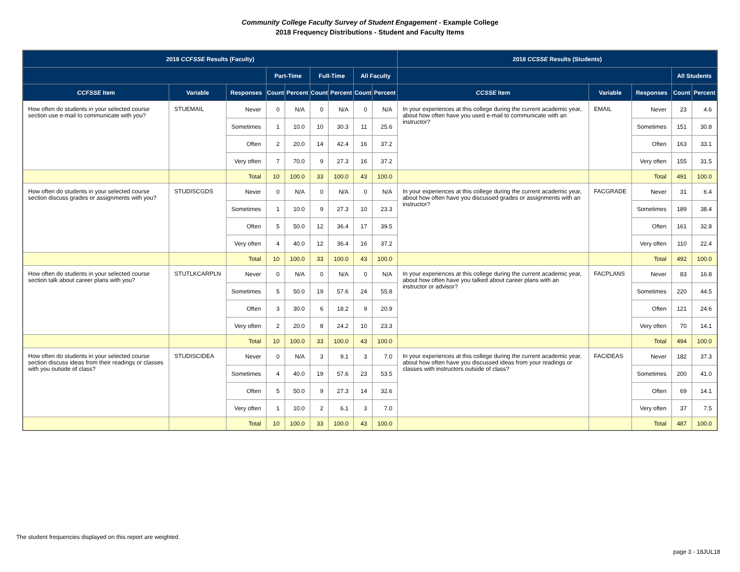Community College Faculty Survey of Student Engagement - Example College
2018 Frequency Distributions - Student and Faculty Items
| 2018 CCFSSE Results (Faculty) | | | | | | | | | 2018 CCSSE Results (Students) | | | | |
| --- | --- | --- | --- | --- | --- | --- | --- | --- | --- | --- | --- | --- | --- |
| | | | Part-Time | | Full-Time | | All Faculty | | | | | All Students | |
| CCFSSE Item | Variable | Responses | Count | Percent | Count | Percent | Count | Percent | CCSSE Item | Variable | Responses | Count | Percent |
| How often do students in your selected course section use e-mail to communicate with you? | STUEMAIL | Never | 0 | N/A | 0 | N/A | 0 | N/A | In your experiences at this college during the current academic year, about how often have you used e-mail to communicate with an instructor? | EMAIL | Never | 23 | 4.6 |
| | | Sometimes | 1 | 10.0 | 10 | 30.3 | 11 | 25.6 | | | Sometimes | 151 | 30.8 |
| | | Often | 2 | 20.0 | 14 | 42.4 | 16 | 37.2 | | | Often | 163 | 33.1 |
| | | Very often | 7 | 70.0 | 9 | 27.3 | 16 | 37.2 | | | Very often | 155 | 31.5 |
| | | Total | 10 | 100.0 | 33 | 100.0 | 43 | 100.0 | | | Total | 491 | 100.0 |
| How often do students in your selected course section discuss grades or assignments with you? | STUDISCGDS | Never | 0 | N/A | 0 | N/A | 0 | N/A | In your experiences at this college during the current academic year, about how often have you discussed grades or assignments with an instructor? | FACGRADE | Never | 31 | 6.4 |
| | | Sometimes | 1 | 10.0 | 9 | 27.3 | 10 | 23.3 | | | Sometimes | 189 | 38.4 |
| | | Often | 5 | 50.0 | 12 | 36.4 | 17 | 39.5 | | | Often | 161 | 32.8 |
| | | Very often | 4 | 40.0 | 12 | 36.4 | 16 | 37.2 | | | Very often | 110 | 22.4 |
| | | Total | 10 | 100.0 | 33 | 100.0 | 43 | 100.0 | | | Total | 492 | 100.0 |
| How often do students in your selected course section talk about career plans with you? | STUTLKCARPLN | Never | 0 | N/A | 0 | N/A | 0 | N/A | In your experiences at this college during the current academic year, about how often have you talked about career plans with an instructor or advisor? | FACPLANS | Never | 83 | 16.8 |
| | | Sometimes | 5 | 50.0 | 19 | 57.6 | 24 | 55.8 | | | Sometimes | 220 | 44.5 |
| | | Often | 3 | 30.0 | 6 | 18.2 | 9 | 20.9 | | | Often | 121 | 24.6 |
| | | Very often | 2 | 20.0 | 8 | 24.2 | 10 | 23.3 | | | Very often | 70 | 14.1 |
| | | Total | 10 | 100.0 | 33 | 100.0 | 43 | 100.0 | | | Total | 494 | 100.0 |
| How often do students in your selected course section discuss ideas from their readings or classes with you outside of class? | STUDISCIDEA | Never | 0 | N/A | 3 | 9.1 | 3 | 7.0 | In your experiences at this college during the current academic year, about how often have you discussed ideas from your readings or classes with instructors outside of class? | FACIDEAS | Never | 182 | 37.3 |
| | | Sometimes | 4 | 40.0 | 19 | 57.6 | 23 | 53.5 | | | Sometimes | 200 | 41.0 |
| | | Often | 5 | 50.0 | 9 | 27.3 | 14 | 32.6 | | | Often | 69 | 14.1 |
| | | Very often | 1 | 10.0 | 2 | 6.1 | 3 | 7.0 | | | Very often | 37 | 7.5 |
| | | Total | 10 | 100.0 | 33 | 100.0 | 43 | 100.0 | | | Total | 487 | 100.0 |
The student frequencies displayed on this report are weighted.
page 3 - 18JUL18